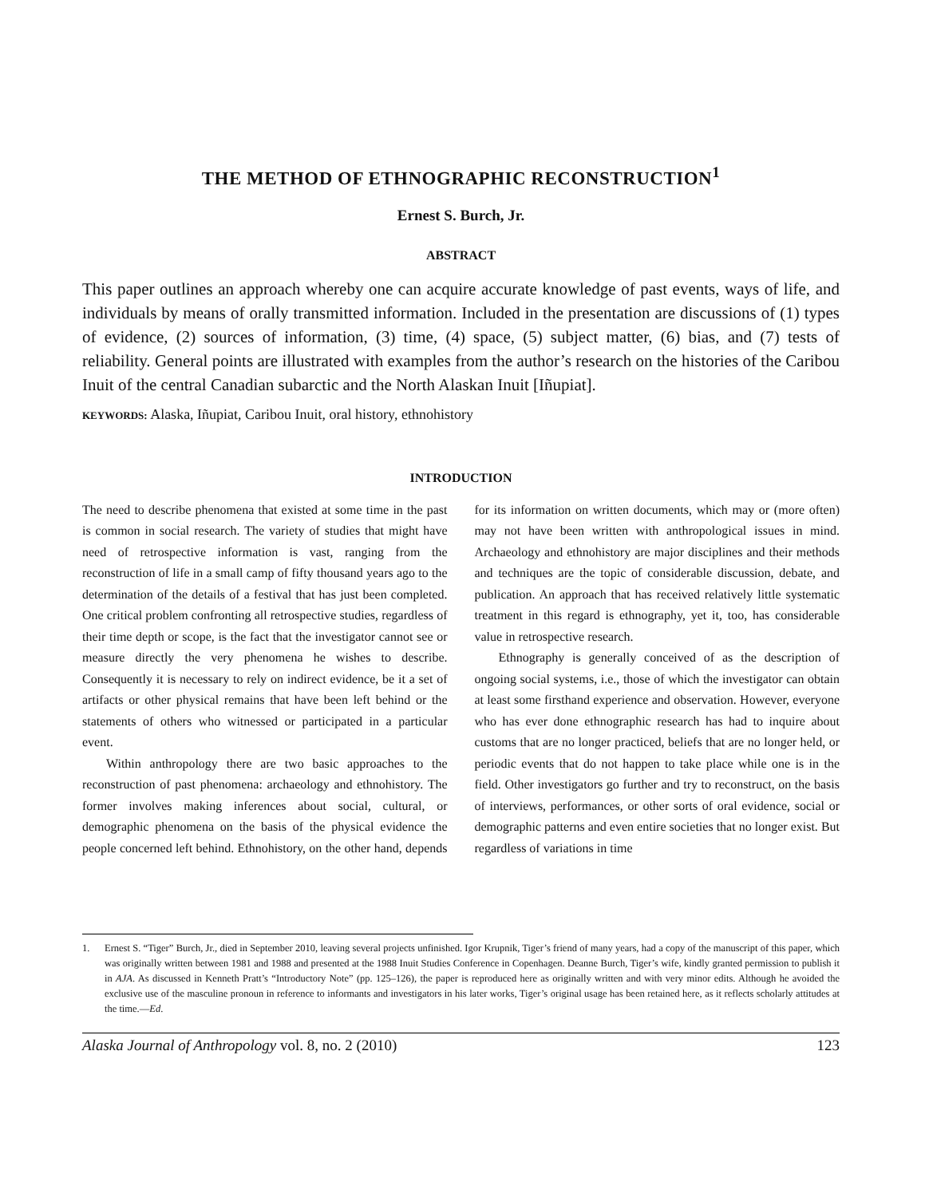THE METHOD OF ETHNOGRAPHIC RECONSTRUCTION<sup>1</sup>
Ernest S. Burch, Jr.
ABSTRACT
This paper outlines an approach whereby one can acquire accurate knowledge of past events, ways of life, and individuals by means of orally transmitted information. Included in the presentation are discussions of (1) types of evidence, (2) sources of information, (3) time, (4) space, (5) subject matter, (6) bias, and (7) tests of reliability. General points are illustrated with examples from the author’s research on the histories of the Caribou Inuit of the central Canadian subarctic and the North Alaskan Inuit [Iñupiat].
KEYWORDS: Alaska, Iñupiat, Caribou Inuit, oral history, ethnohistory
INTRODUCTION
The need to describe phenomena that existed at some time in the past is common in social research. The variety of studies that might have need of retrospective information is vast, ranging from the reconstruction of life in a small camp of fifty thousand years ago to the determination of the details of a festival that has just been completed. One critical problem confronting all retrospective studies, regardless of their time depth or scope, is the fact that the investigator cannot see or measure directly the very phenomena he wishes to describe. Consequently it is necessary to rely on indirect evidence, be it a set of artifacts or other physical remains that have been left behind or the statements of others who witnessed or participated in a particular event.
Within anthropology there are two basic approaches to the reconstruction of past phenomena: archaeology and ethnohistory. The former involves making inferences about social, cultural, or demographic phenomena on the basis of the physical evidence the people concerned left behind. Ethnohistory, on the other hand, depends for its information on written documents, which may or (more often) may not have been written with anthropological issues in mind. Archaeology and ethnohistory are major disciplines and their methods and techniques are the topic of considerable discussion, debate, and publication. An approach that has received relatively little systematic treatment in this regard is ethnography, yet it, too, has considerable value in retrospective research.
Ethnography is generally conceived of as the description of ongoing social systems, i.e., those of which the investigator can obtain at least some firsthand experience and observation. However, everyone who has ever done ethnographic research has had to inquire about customs that are no longer practiced, beliefs that are no longer held, or periodic events that do not happen to take place while one is in the field. Other investigators go further and try to reconstruct, on the basis of interviews, performances, or other sorts of oral evidence, social or demographic patterns and even entire societies that no longer exist. But regardless of variations in time
1. Ernest S. “Tiger” Burch, Jr., died in September 2010, leaving several projects unfinished. Igor Krupnik, Tiger’s friend of many years, had a copy of the manuscript of this paper, which was originally written between 1981 and 1988 and presented at the 1988 Inuit Studies Conference in Copenhagen. Deanne Burch, Tiger’s wife, kindly granted permission to publish it in AJA. As discussed in Kenneth Pratt’s “Introductory Note” (pp. 125–126), the paper is reproduced here as originally written and with very minor edits. Although he avoided the exclusive use of the masculine pronoun in reference to informants and investigators in his later works, Tiger’s original usage has been retained here, as it reflects scholarly attitudes at the time.—Ed.
Alaska Journal of Anthropology vol. 8, no. 2 (2010) 123